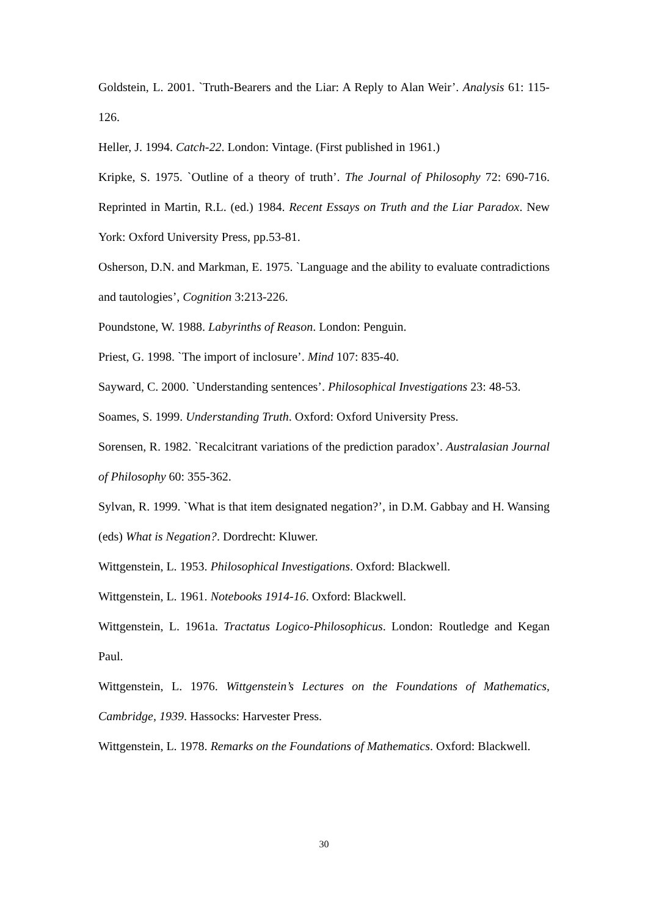Goldstein, L. 2001. `Truth-Bearers and the Liar: A Reply to Alan Weir’. Analysis 61: 115-126.
Heller, J. 1994. Catch-22. London: Vintage. (First published in 1961.)
Kripke, S. 1975. `Outline of a theory of truth’. The Journal of Philosophy 72: 690-716. Reprinted in Martin, R.L. (ed.) 1984. Recent Essays on Truth and the Liar Paradox. New York: Oxford University Press, pp.53-81.
Osherson, D.N. and Markman, E. 1975. `Language and the ability to evaluate contradictions and tautologies’, Cognition 3:213-226.
Poundstone, W. 1988. Labyrinths of Reason. London: Penguin.
Priest, G. 1998. `The import of inclosure’. Mind 107: 835-40.
Sayward, C. 2000. `Understanding sentences’. Philosophical Investigations 23: 48-53.
Soames, S. 1999. Understanding Truth. Oxford: Oxford University Press.
Sorensen, R. 1982. `Recalcitrant variations of the prediction paradox’. Australasian Journal of Philosophy 60: 355-362.
Sylvan, R. 1999. `What is that item designated negation?’, in D.M. Gabbay and H. Wansing (eds) What is Negation?. Dordrecht: Kluwer.
Wittgenstein, L. 1953. Philosophical Investigations. Oxford: Blackwell.
Wittgenstein, L. 1961. Notebooks 1914-16. Oxford: Blackwell.
Wittgenstein, L. 1961a. Tractatus Logico-Philosophicus. London: Routledge and Kegan Paul.
Wittgenstein, L. 1976. Wittgenstein’s Lectures on the Foundations of Mathematics, Cambridge, 1939. Hassocks: Harvester Press.
Wittgenstein, L. 1978. Remarks on the Foundations of Mathematics. Oxford: Blackwell.
30